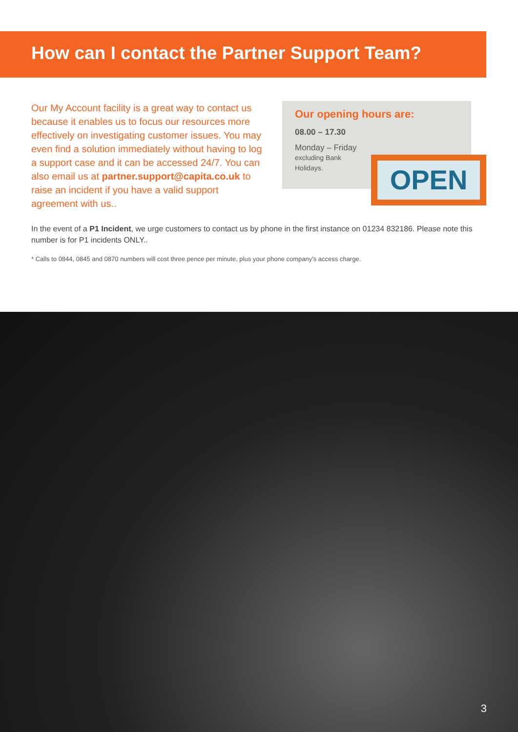How can I contact the Partner Support Team?
Our My Account facility is a great way to contact us because it enables us to focus our resources more effectively on investigating customer issues. You may even find a solution immediately without having to log a support case and it can be accessed 24/7. You can also email us at partner.support@capita.co.uk to raise an incident if you have a valid support agreement with us..
Our opening hours are:
08.00 – 17.30
Monday – Friday
excluding Bank
Holidays.
OPEN
In the event of a P1 Incident, we urge customers to contact us by phone in the first instance on 01234 832186. Please note this number is for P1 incidents ONLY..
* Calls to 0844, 0845 and 0870 numbers will cost three pence per minute, plus your phone company's access charge.
3